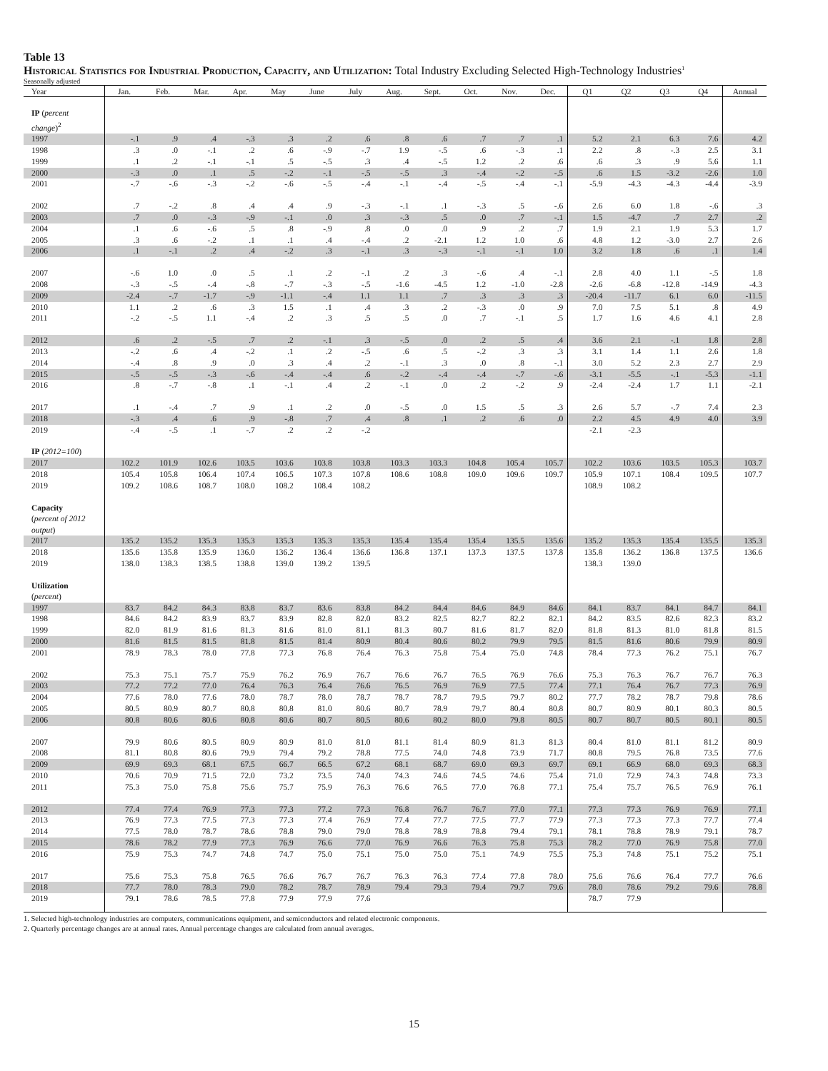Table 13
Historical Statistics for Industrial Production, Capacity, and Utilization: Total Industry Excluding Selected High-Technology Industries<sup>1</sup>
Seasonally adjusted
| Year | Jan. | Feb. | Mar. | Apr. | May | June | July | Aug. | Sept. | Oct. | Nov. | Dec. | Q1 | Q2 | Q3 | Q4 | Annual |
| --- | --- | --- | --- | --- | --- | --- | --- | --- | --- | --- | --- | --- | --- | --- | --- | --- | --- |
| IP ( percent change )<sup>2</sup> | | | | | | | | | | | | | | | | | |
| 1997 | -.1 | .9 | .4 | -.3 | .3 | .2 | .6 | .8 | .6 | .7 | .7 | .1 | 5.2 | 2.1 | 6.3 | 7.6 | 4.2 |
| 1998 | .3 | .0 | -.1 | .2 | .6 | -.9 | -.7 | 1.9 | -.5 | .6 | -.3 | .1 | 2.2 | .8 | -.3 | 2.5 | 3.1 |
| 1999 | .1 | .2 | -.1 | -.1 | .5 | -.5 | .3 | .4 | -.5 | 1.2 | .2 | .6 | .6 | .3 | .9 | 5.6 | 1.1 |
| 2000 | -.3 | .0 | .1 | .5 | -.2 | -.1 | -.5 | -.5 | .3 | -.4 | -.2 | -.5 | .6 | 1.5 | -3.2 | -2.6 | 1.0 |
| 2001 | -.7 | -.6 | -.3 | -.2 | -.6 | -.5 | -.4 | -.1 | -.4 | -.5 | -.4 | -.1 | -5.9 | -4.3 | -4.3 | -4.4 | -3.9 |
| 2002 | .7 | -.2 | .8 | .4 | .4 | .9 | -.3 | -.1 | .1 | -.3 | .5 | -.6 | 2.6 | 6.0 | 1.8 | -.6 | .3 |
| 2003 | .7 | .0 | -.3 | -.9 | -.1 | .0 | .3 | -.3 | .5 | .0 | .7 | -.1 | 1.5 | -4.7 | .7 | 2.7 | .2 |
| 2004 | .1 | .6 | -.6 | .5 | .8 | -.9 | .8 | .0 | .0 | .9 | .2 | .7 | 1.9 | 2.1 | 1.9 | 5.3 | 1.7 |
| 2005 | .3 | .6 | -.2 | .1 | .1 | .4 | -.4 | .2 | -2.1 | 1.2 | 1.0 | .6 | 4.8 | 1.2 | -3.0 | 2.7 | 2.6 |
| 2006 | .1 | -.1 | .2 | .4 | -.2 | .3 | -.1 | .3 | -.3 | -.1 | -.1 | 1.0 | 3.2 | 1.8 | .6 | .1 | 1.4 |
| 2007 | -.6 | 1.0 | .0 | .5 | .1 | .2 | -.1 | .2 | .3 | -.6 | .4 | -.1 | 2.8 | 4.0 | 1.1 | -.5 | 1.8 |
| 2008 | -.3 | -.5 | -.4 | -.8 | -.7 | -.3 | -.5 | -1.6 | -4.5 | 1.2 | -1.0 | -2.8 | -2.6 | -6.8 | -12.8 | -14.9 | -4.3 |
| 2009 | -2.4 | -.7 | -1.7 | -.9 | -1.1 | -.4 | 1.1 | 1.1 | .7 | .3 | .3 | .3 | -20.4 | -11.7 | 6.1 | 6.0 | -11.5 |
| 2010 | 1.1 | .2 | .6 | .3 | 1.5 | .1 | .4 | .3 | .2 | -.3 | .0 | .9 | 7.0 | 7.5 | 5.1 | .8 | 4.9 |
| 2011 | -.2 | -.5 | 1.1 | -.4 | .2 | .3 | .5 | .5 | .0 | .7 | -.1 | .5 | 1.7 | 1.6 | 4.6 | 4.1 | 2.8 |
| 2012 | .6 | .2 | -.5 | .7 | .2 | -.1 | .3 | -.5 | .0 | .2 | .5 | .4 | 3.6 | 2.1 | -.1 | 1.8 | 2.8 |
| 2013 | -.2 | .6 | .4 | -.2 | .1 | .2 | -.5 | .6 | .5 | -.2 | .3 | .3 | 3.1 | 1.4 | 1.1 | 2.6 | 1.8 |
| 2014 | -.4 | .8 | .9 | .0 | .3 | .4 | .2 | -.1 | .3 | .0 | .8 | -.1 | 3.0 | 5.2 | 2.3 | 2.7 | 2.9 |
| 2015 | -.5 | -.5 | -.3 | -.6 | -.4 | -.4 | .6 | -.2 | -.4 | -.4 | -.7 | -.6 | -3.1 | -5.5 | -.1 | -5.3 | -1.1 |
| 2016 | .8 | -.7 | -.8 | .1 | -.1 | .4 | .2 | -.1 | .0 | .2 | -.2 | .9 | -2.4 | -2.4 | 1.7 | 1.1 | -2.1 |
| 2017 | .1 | -.4 | .7 | .9 | .1 | .2 | .0 | -.5 | .0 | 1.5 | .5 | .3 | 2.6 | 5.7 | -.7 | 7.4 | 2.3 |
| 2018 | -.3 | .4 | .6 | .9 | -.8 | .7 | .4 | .8 | .1 | .2 | .6 | .0 | 2.2 | 4.5 | 4.9 | 4.0 | 3.9 |
| 2019 | -.4 | -.5 | .1 | -.7 | .2 | .2 | -.2 | | | | | | -2.1 | -2.3 | | | |
| IP ( 2012=100 ) | | | | | | | | | | | | | | | | | |
| 2017 | 102.2 | 101.9 | 102.6 | 103.5 | 103.6 | 103.8 | 103.8 | 103.3 | 103.3 | 104.8 | 105.4 | 105.7 | 102.2 | 103.6 | 103.5 | 105.3 | 103.7 |
| 2018 | 105.4 | 105.8 | 106.4 | 107.4 | 106.5 | 107.3 | 107.8 | 108.6 | 108.8 | 109.0 | 109.6 | 109.7 | 105.9 | 107.1 | 108.4 | 109.5 | 107.7 |
| 2019 | 109.2 | 108.6 | 108.7 | 108.0 | 108.2 | 108.4 | 108.2 | | | | | | 108.9 | 108.2 | | | |
| Capacity ( percent of 2012 output ) | | | | | | | | | | | | | | | | | |
| 2017 | 135.2 | 135.2 | 135.3 | 135.3 | 135.3 | 135.3 | 135.3 | 135.4 | 135.4 | 135.4 | 135.5 | 135.6 | 135.2 | 135.3 | 135.4 | 135.5 | 135.3 |
| 2018 | 135.6 | 135.8 | 135.9 | 136.0 | 136.2 | 136.4 | 136.6 | 136.8 | 137.1 | 137.3 | 137.5 | 137.8 | 135.8 | 136.2 | 136.8 | 137.5 | 136.6 |
| 2019 | 138.0 | 138.3 | 138.5 | 138.8 | 139.0 | 139.2 | 139.5 | | | | | | 138.3 | 139.0 | | | |
| Utilization ( percent ) | | | | | | | | | | | | | | | | | |
| 1997 | 83.7 | 84.2 | 84.3 | 83.8 | 83.7 | 83.6 | 83.8 | 84.2 | 84.4 | 84.6 | 84.9 | 84.6 | 84.1 | 83.7 | 84.1 | 84.7 | 84.1 |
| 1998 | 84.6 | 84.2 | 83.9 | 83.7 | 83.9 | 82.8 | 82.0 | 83.2 | 82.5 | 82.7 | 82.2 | 82.1 | 84.2 | 83.5 | 82.6 | 82.3 | 83.2 |
| 1999 | 82.0 | 81.9 | 81.6 | 81.3 | 81.6 | 81.0 | 81.1 | 81.3 | 80.7 | 81.6 | 81.7 | 82.0 | 81.8 | 81.3 | 81.0 | 81.8 | 81.5 |
| 2000 | 81.6 | 81.5 | 81.5 | 81.8 | 81.5 | 81.4 | 80.9 | 80.4 | 80.6 | 80.2 | 79.9 | 79.5 | 81.5 | 81.6 | 80.6 | 79.9 | 80.9 |
| 2001 | 78.9 | 78.3 | 78.0 | 77.8 | 77.3 | 76.8 | 76.4 | 76.3 | 75.8 | 75.4 | 75.0 | 74.8 | 78.4 | 77.3 | 76.2 | 75.1 | 76.7 |
| 2002 | 75.3 | 75.1 | 75.7 | 75.9 | 76.2 | 76.9 | 76.7 | 76.6 | 76.7 | 76.5 | 76.9 | 76.6 | 75.3 | 76.3 | 76.7 | 76.7 | 76.3 |
| 2003 | 77.2 | 77.2 | 77.0 | 76.4 | 76.3 | 76.4 | 76.6 | 76.5 | 76.9 | 76.9 | 77.5 | 77.4 | 77.1 | 76.4 | 76.7 | 77.3 | 76.9 |
| 2004 | 77.6 | 78.0 | 77.6 | 78.0 | 78.7 | 78.0 | 78.7 | 78.7 | 78.7 | 79.5 | 79.7 | 80.2 | 77.7 | 78.2 | 78.7 | 79.8 | 78.6 |
| 2005 | 80.5 | 80.9 | 80.7 | 80.8 | 80.8 | 81.0 | 80.6 | 80.7 | 78.9 | 79.7 | 80.4 | 80.8 | 80.7 | 80.9 | 80.1 | 80.3 | 80.5 |
| 2006 | 80.8 | 80.6 | 80.6 | 80.8 | 80.6 | 80.7 | 80.5 | 80.6 | 80.2 | 80.0 | 79.8 | 80.5 | 80.7 | 80.7 | 80.5 | 80.1 | 80.5 |
| 2007 | 79.9 | 80.6 | 80.5 | 80.9 | 80.9 | 81.0 | 81.0 | 81.1 | 81.4 | 80.9 | 81.3 | 81.3 | 80.4 | 81.0 | 81.1 | 81.2 | 80.9 |
| 2008 | 81.1 | 80.8 | 80.6 | 79.9 | 79.4 | 79.2 | 78.8 | 77.5 | 74.0 | 74.8 | 73.9 | 71.7 | 80.8 | 79.5 | 76.8 | 73.5 | 77.6 |
| 2009 | 69.9 | 69.3 | 68.1 | 67.5 | 66.7 | 66.5 | 67.2 | 68.1 | 68.7 | 69.0 | 69.3 | 69.7 | 69.1 | 66.9 | 68.0 | 69.3 | 68.3 |
| 2010 | 70.6 | 70.9 | 71.5 | 72.0 | 73.2 | 73.5 | 74.0 | 74.3 | 74.6 | 74.5 | 74.6 | 75.4 | 71.0 | 72.9 | 74.3 | 74.8 | 73.3 |
| 2011 | 75.3 | 75.0 | 75.8 | 75.6 | 75.7 | 75.9 | 76.3 | 76.6 | 76.5 | 77.0 | 76.8 | 77.1 | 75.4 | 75.7 | 76.5 | 76.9 | 76.1 |
| 2012 | 77.4 | 77.4 | 76.9 | 77.3 | 77.3 | 77.2 | 77.3 | 76.8 | 76.7 | 76.7 | 77.0 | 77.1 | 77.3 | 77.3 | 76.9 | 76.9 | 77.1 |
| 2013 | 76.9 | 77.3 | 77.5 | 77.3 | 77.3 | 77.4 | 76.9 | 77.4 | 77.7 | 77.5 | 77.7 | 77.9 | 77.3 | 77.3 | 77.3 | 77.7 | 77.4 |
| 2014 | 77.5 | 78.0 | 78.7 | 78.6 | 78.8 | 79.0 | 79.0 | 78.8 | 78.9 | 78.8 | 79.4 | 79.1 | 78.1 | 78.8 | 78.9 | 79.1 | 78.7 |
| 2015 | 78.6 | 78.2 | 77.9 | 77.3 | 76.9 | 76.6 | 77.0 | 76.9 | 76.6 | 76.3 | 75.8 | 75.3 | 78.2 | 77.0 | 76.9 | 75.8 | 77.0 |
| 2016 | 75.9 | 75.3 | 74.7 | 74.8 | 74.7 | 75.0 | 75.1 | 75.0 | 75.0 | 75.1 | 74.9 | 75.5 | 75.3 | 74.8 | 75.1 | 75.2 | 75.1 |
| 2017 | 75.6 | 75.3 | 75.8 | 76.5 | 76.6 | 76.7 | 76.7 | 76.3 | 76.3 | 77.4 | 77.8 | 78.0 | 75.6 | 76.6 | 76.4 | 77.7 | 76.6 |
| 2018 | 77.7 | 78.0 | 78.3 | 79.0 | 78.2 | 78.7 | 78.9 | 79.4 | 79.3 | 79.4 | 79.7 | 79.6 | 78.0 | 78.6 | 79.2 | 79.6 | 78.8 |
| 2019 | 79.1 | 78.6 | 78.5 | 77.8 | 77.9 | 77.9 | 77.6 | | | | | | 78.7 | 77.9 | | | |
1. Selected high-technology industries are computers, communications equipment, and semiconductors and related electronic components.
2. Quarterly percentage changes are at annual rates. Annual percentage changes are calculated from annual averages.
15